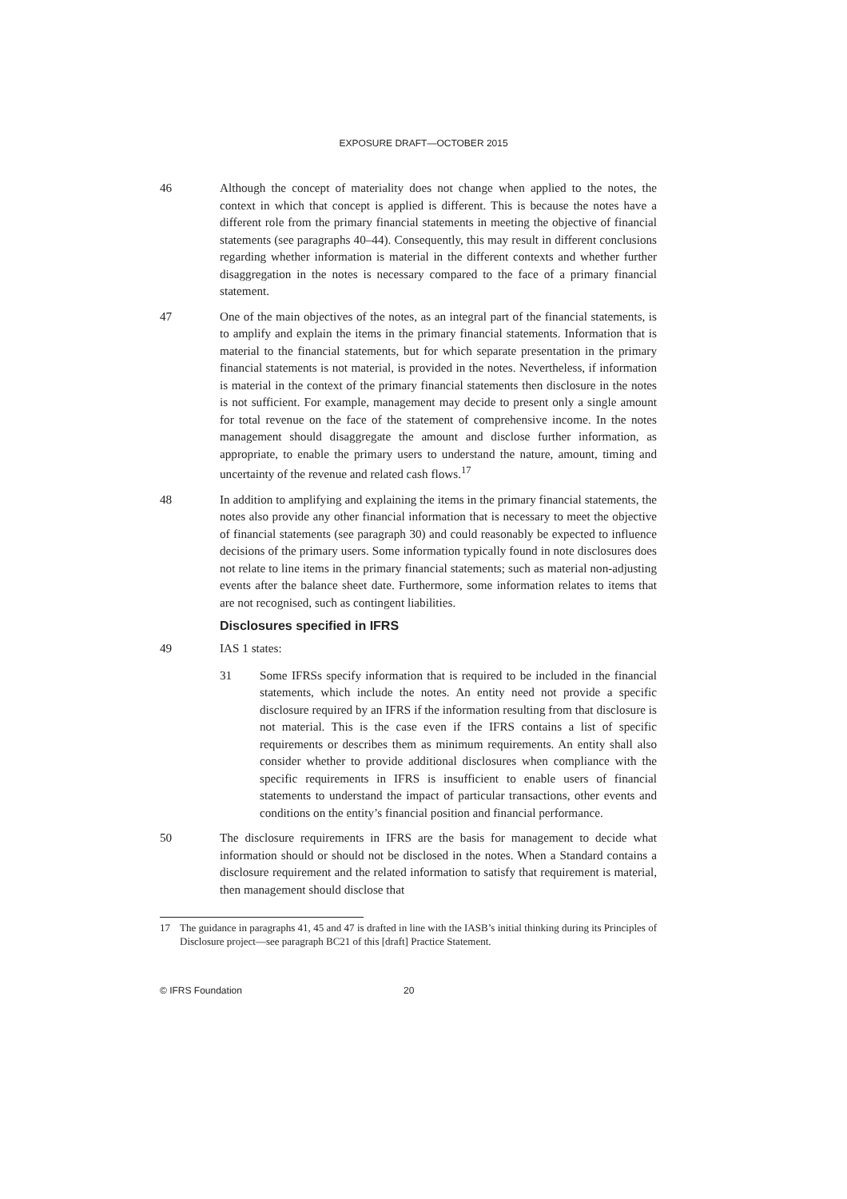EXPOSURE DRAFT—OCTOBER 2015
46 Although the concept of materiality does not change when applied to the notes, the context in which that concept is applied is different. This is because the notes have a different role from the primary financial statements in meeting the objective of financial statements (see paragraphs 40–44). Consequently, this may result in different conclusions regarding whether information is material in the different contexts and whether further disaggregation in the notes is necessary compared to the face of a primary financial statement.
47 One of the main objectives of the notes, as an integral part of the financial statements, is to amplify and explain the items in the primary financial statements. Information that is material to the financial statements, but for which separate presentation in the primary financial statements is not material, is provided in the notes. Nevertheless, if information is material in the context of the primary financial statements then disclosure in the notes is not sufficient. For example, management may decide to present only a single amount for total revenue on the face of the statement of comprehensive income. In the notes management should disaggregate the amount and disclose further information, as appropriate, to enable the primary users to understand the nature, amount, timing and uncertainty of the revenue and related cash flows.<sup>17</sup>
48 In addition to amplifying and explaining the items in the primary financial statements, the notes also provide any other financial information that is necessary to meet the objective of financial statements (see paragraph 30) and could reasonably be expected to influence decisions of the primary users. Some information typically found in note disclosures does not relate to line items in the primary financial statements; such as material non-adjusting events after the balance sheet date. Furthermore, some information relates to items that are not recognised, such as contingent liabilities.
Disclosures specified in IFRS
49 IAS 1 states:
31 Some IFRSs specify information that is required to be included in the financial statements, which include the notes. An entity need not provide a specific disclosure required by an IFRS if the information resulting from that disclosure is not material. This is the case even if the IFRS contains a list of specific requirements or describes them as minimum requirements. An entity shall also consider whether to provide additional disclosures when compliance with the specific requirements in IFRS is insufficient to enable users of financial statements to understand the impact of particular transactions, other events and conditions on the entity’s financial position and financial performance.
50 The disclosure requirements in IFRS are the basis for management to decide what information should or should not be disclosed in the notes. When a Standard contains a disclosure requirement and the related information to satisfy that requirement is material, then management should disclose that
17 The guidance in paragraphs 41, 45 and 47 is drafted in line with the IASB’s initial thinking during its Principles of Disclosure project—see paragraph BC21 of this [draft] Practice Statement.
© IFRS Foundation 20